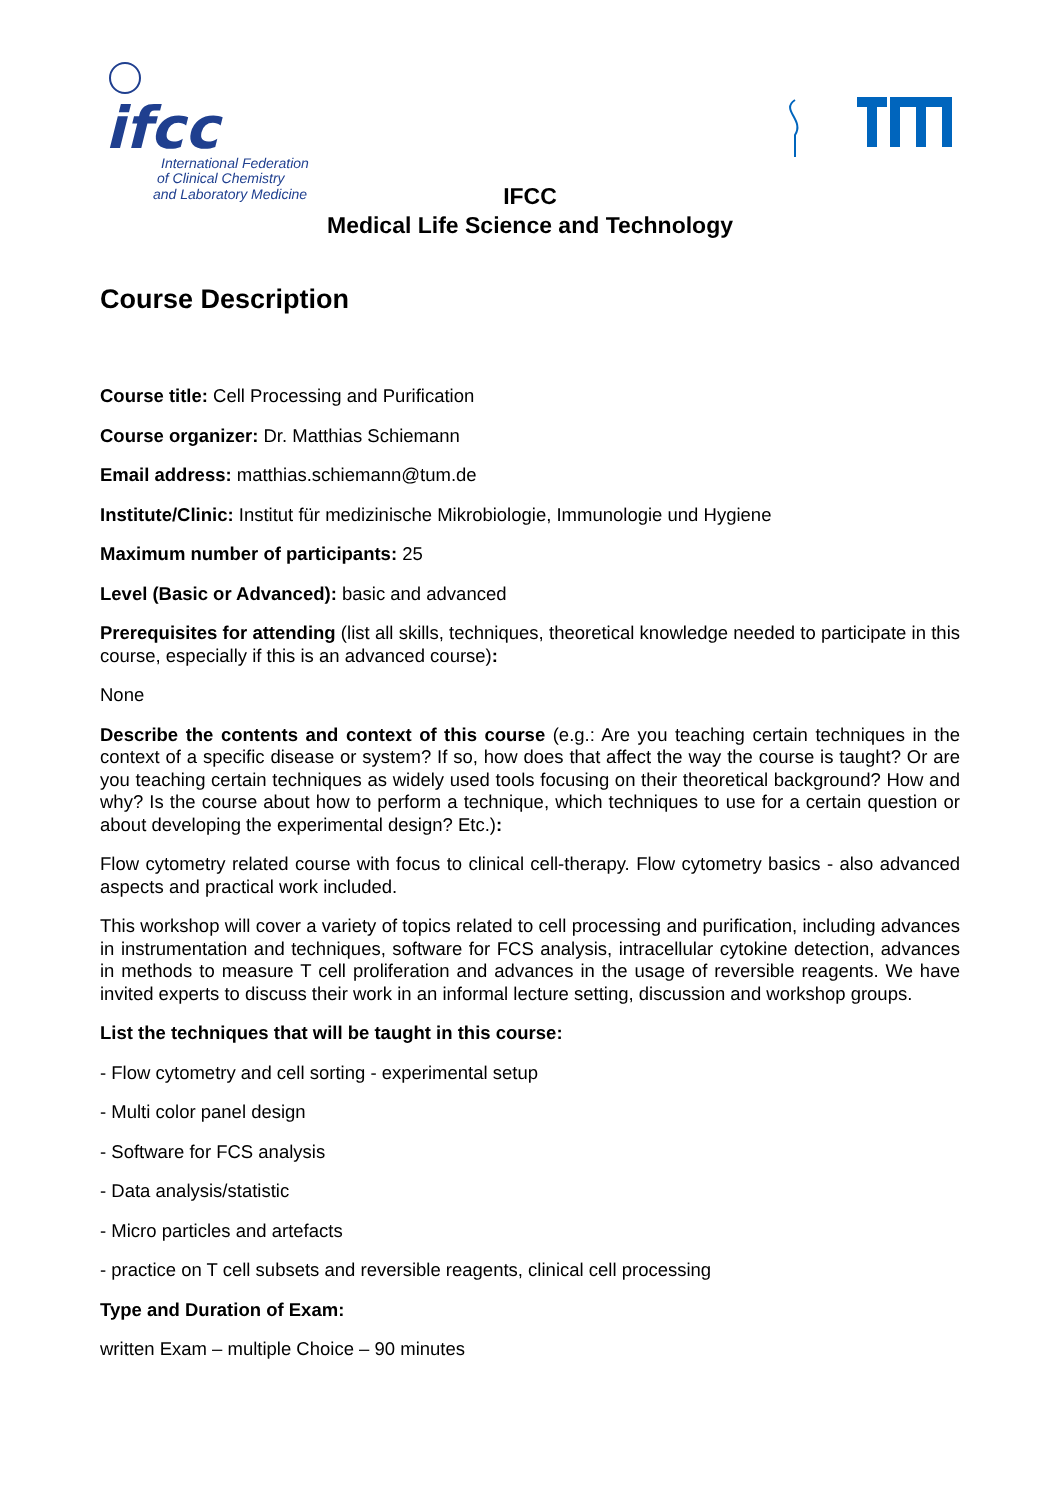ifcc
International Federation
of Clinical Chemistry
and Laboratory Medicine
IFCC
Medical Life Science and Technology
Course Description
Course title: Cell Processing and Purification
Course organizer: Dr. Matthias Schiemann
Email address: matthias.schiemann@tum.de
Institute/Clinic: Institut für medizinische Mikrobiologie, Immunologie und Hygiene
Maximum number of participants: 25
Level (Basic or Advanced): basic and advanced
Prerequisites for attending (list all skills, techniques, theoretical knowledge needed to participate in this course, especially if this is an advanced course):
None
Describe the contents and context of this course (e.g.: Are you teaching certain techniques in the context of a specific disease or system? If so, how does that affect the way the course is taught? Or are you teaching certain techniques as widely used tools focusing on their theoretical background? How and why? Is the course about how to perform a technique, which techniques to use for a certain question or about developing the experimental design? Etc.):
Flow cytometry related course with focus to clinical cell-therapy. Flow cytometry basics - also advanced aspects and practical work included.
This workshop will cover a variety of topics related to cell processing and purification, including advances in instrumentation and techniques, software for FCS analysis, intracellular cytokine detection, advances in methods to measure T cell proliferation and advances in the usage of reversible reagents. We have invited experts to discuss their work in an informal lecture setting, discussion and workshop groups.
List the techniques that will be taught in this course:
- Flow cytometry and cell sorting - experimental setup
- Multi color panel design
- Software for FCS analysis
- Data analysis/statistic
- Micro particles and artefacts
- practice on T cell subsets and reversible reagents, clinical cell processing
Type and Duration of Exam:
written Exam – multiple Choice – 90 minutes